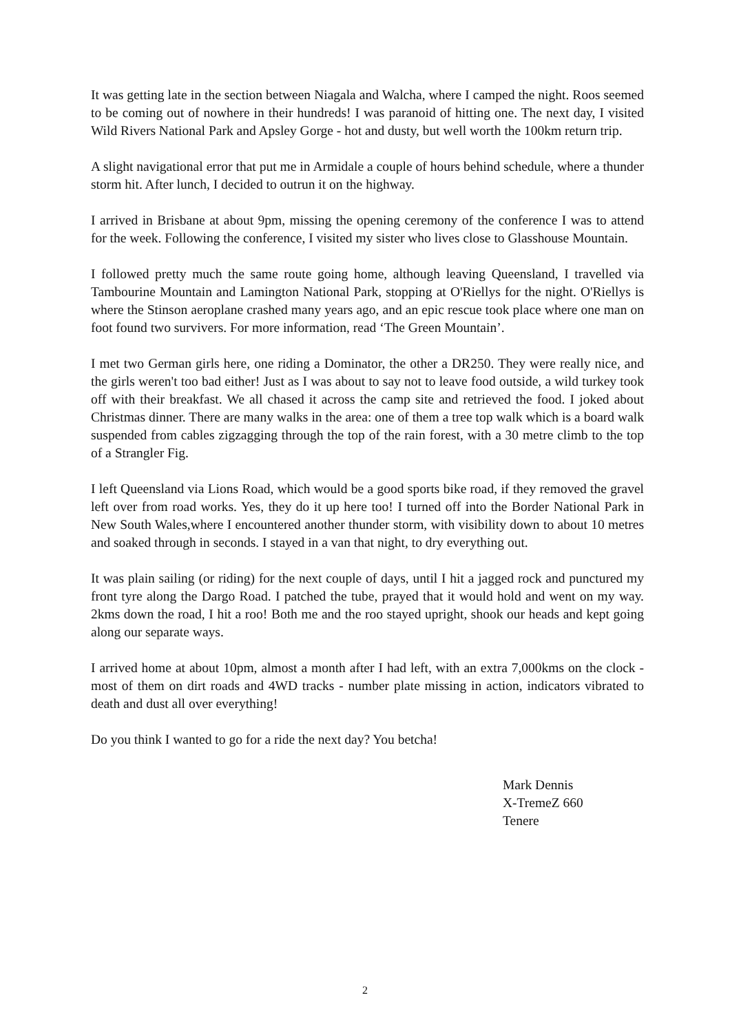It was getting late in the section between Niagala and Walcha, where I camped the night. Roos seemed to be coming out of nowhere in their hundreds! I was paranoid of hitting one. The next day, I visited Wild Rivers National Park and Apsley Gorge - hot and dusty, but well worth the 100km return trip.
A slight navigational error that put me in Armidale a couple of hours behind schedule, where a thunder storm hit. After lunch, I decided to outrun it on the highway.
I arrived in Brisbane at about 9pm, missing the opening ceremony of the conference I was to attend for the week. Following the conference, I visited my sister who lives close to Glasshouse Mountain.
I followed pretty much the same route going home, although leaving Queensland, I travelled via Tambourine Mountain and Lamington National Park, stopping at O'Riellys for the night. O'Riellys is where the Stinson aeroplane crashed many years ago, and an epic rescue took place where one man on foot found two survivers. For more information, read ‘The Green Mountain’.
I met two German girls here, one riding a Dominator, the other a DR250. They were really nice, and the girls weren't too bad either! Just as I was about to say not to leave food outside, a wild turkey took off with their breakfast. We all chased it across the camp site and retrieved the food. I joked about Christmas dinner. There are many walks in the area: one of them a tree top walk which is a board walk suspended from cables zigzagging through the top of the rain forest, with a 30 metre climb to the top of a Strangler Fig.
I left Queensland via Lions Road, which would be a good sports bike road, if they removed the gravel left over from road works. Yes, they do it up here too! I turned off into the Border National Park in New South Wales,where I encountered another thunder storm, with visibility down to about 10 metres and soaked through in seconds. I stayed in a van that night, to dry everything out.
It was plain sailing (or riding) for the next couple of days, until I hit a jagged rock and punctured my front tyre along the Dargo Road. I patched the tube, prayed that it would hold and went on my way. 2kms down the road, I hit a roo! Both me and the roo stayed upright, shook our heads and kept going along our separate ways.
I arrived home at about 10pm, almost a month after I had left, with an extra 7,000kms on the clock - most of them on dirt roads and 4WD tracks - number plate missing in action, indicators vibrated to death and dust all over everything!
Do you think I wanted to go for a ride the next day? You betcha!
Mark Dennis
X-TremeZ 660
Tenere
2